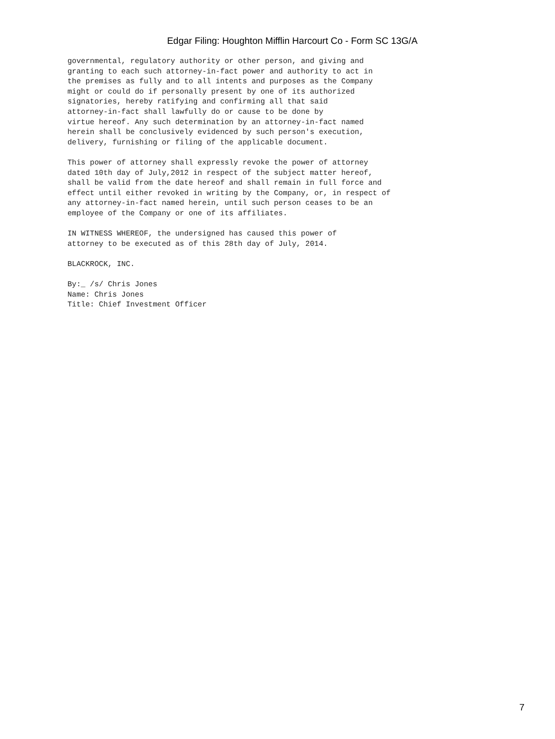Edgar Filing: Houghton Mifflin Harcourt Co - Form SC 13G/A
governmental, regulatory authority or other person, and giving and
granting to each such attorney-in-fact power and authority to act in
the premises as fully and to all intents and purposes as the Company
might or could do if personally present by one of its authorized
signatories, hereby ratifying and confirming all that said
attorney-in-fact shall lawfully do or cause to be done by
virtue hereof. Any such determination by an attorney-in-fact named
herein shall be conclusively evidenced by such person's execution,
delivery, furnishing or filing of the applicable document.
This power of attorney shall expressly revoke the power of attorney
dated 10th day of July,2012 in respect of the subject matter hereof,
shall be valid from the date hereof and shall remain in full force and
effect until either revoked in writing by the Company, or, in respect of
any attorney-in-fact named herein, until such person ceases to be an
employee of the Company or one of its affiliates.
IN WITNESS WHEREOF, the undersigned has caused this power of
attorney to be executed as of this 28th day of July, 2014.
BLACKROCK, INC.
By:_ /s/ Chris Jones
Name: Chris Jones
Title: Chief Investment Officer
7